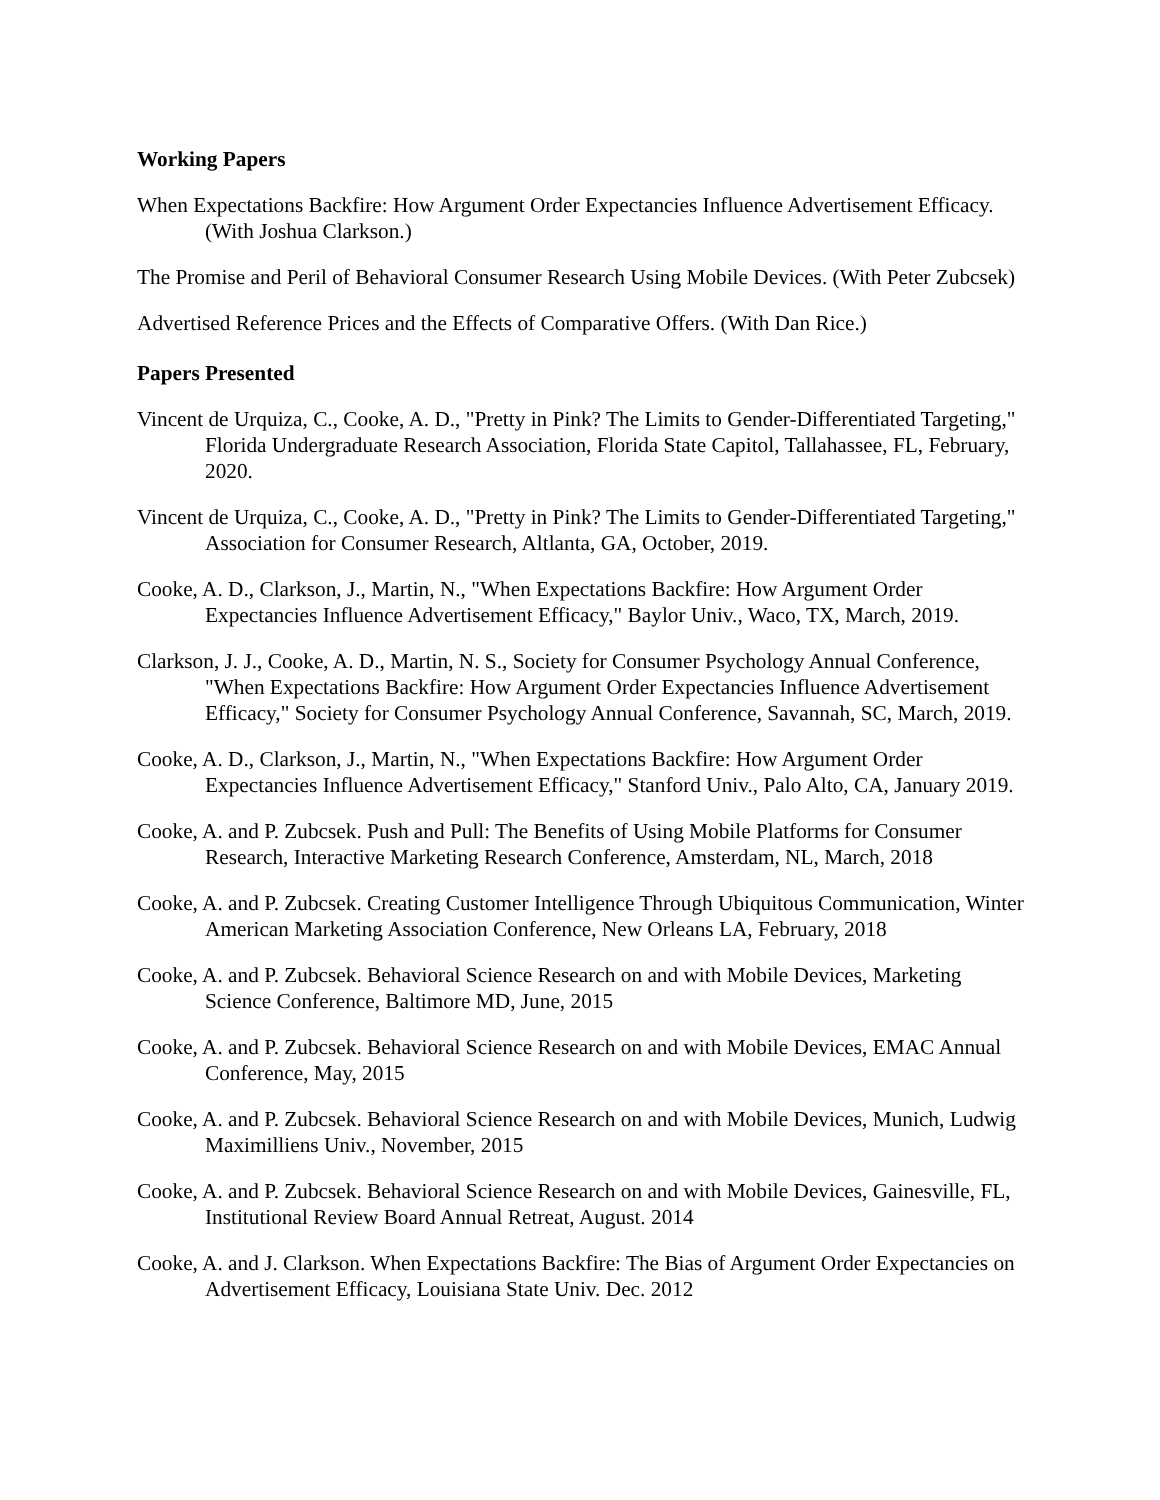Working Papers
When Expectations Backfire: How Argument Order Expectancies Influence Advertisement Efficacy. (With Joshua Clarkson.)
The Promise and Peril of Behavioral Consumer Research Using Mobile Devices. (With Peter Zubcsek)
Advertised Reference Prices and the Effects of Comparative Offers. (With Dan Rice.)
Papers Presented
Vincent de Urquiza, C., Cooke, A. D., "Pretty in Pink? The Limits to Gender-Differentiated Targeting," Florida Undergraduate Research Association, Florida State Capitol, Tallahassee, FL, February, 2020.
Vincent de Urquiza, C., Cooke, A. D., "Pretty in Pink? The Limits to Gender-Differentiated Targeting," Association for Consumer Research, Altlanta, GA, October, 2019.
Cooke, A. D., Clarkson, J., Martin, N., "When Expectations Backfire: How Argument Order Expectancies Influence Advertisement Efficacy," Baylor Univ., Waco, TX, March, 2019.
Clarkson, J. J., Cooke, A. D., Martin, N. S., Society for Consumer Psychology Annual Conference, "When Expectations Backfire: How Argument Order Expectancies Influence Advertisement Efficacy," Society for Consumer Psychology Annual Conference, Savannah, SC, March, 2019.
Cooke, A. D., Clarkson, J., Martin, N., "When Expectations Backfire: How Argument Order Expectancies Influence Advertisement Efficacy," Stanford Univ., Palo Alto, CA, January 2019.
Cooke, A. and P. Zubcsek. Push and Pull: The Benefits of Using Mobile Platforms for Consumer Research, Interactive Marketing Research Conference, Amsterdam, NL, March, 2018
Cooke, A. and P. Zubcsek. Creating Customer Intelligence Through Ubiquitous Communication, Winter American Marketing Association Conference, New Orleans LA, February, 2018
Cooke, A. and P. Zubcsek. Behavioral Science Research on and with Mobile Devices, Marketing Science Conference, Baltimore MD, June, 2015
Cooke, A. and P. Zubcsek. Behavioral Science Research on and with Mobile Devices, EMAC Annual Conference, May, 2015
Cooke, A. and P. Zubcsek. Behavioral Science Research on and with Mobile Devices, Munich, Ludwig Maximilliens Univ., November, 2015
Cooke, A. and P. Zubcsek. Behavioral Science Research on and with Mobile Devices, Gainesville, FL, Institutional Review Board Annual Retreat, August. 2014
Cooke, A. and J. Clarkson. When Expectations Backfire: The Bias of Argument Order Expectancies on Advertisement Efficacy, Louisiana State Univ. Dec. 2012